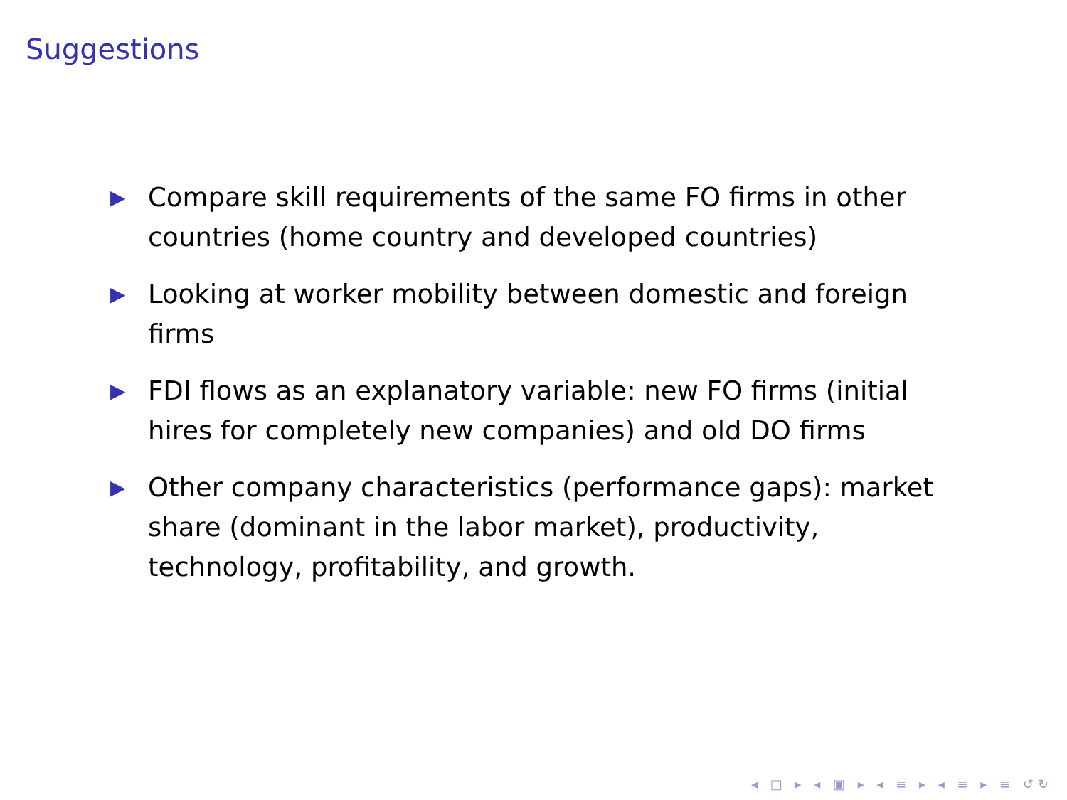Suggestions
▶ Compare skill requirements of the same FO firms in other countries (home country and developed countries)
▶ Looking at worker mobility between domestic and foreign firms
▶ FDI flows as an explanatory variable: new FO firms (initial hires for completely new companies) and old DO firms
▶ Other company characteristics (performance gaps): market share (dominant in the labor market), productivity, technology, profitability, and growth.
◂ □ ▸ ◂ ▣ ▸ ◂ ≡ ▸ ◂ ≡ ▸ ≡ ↺↻